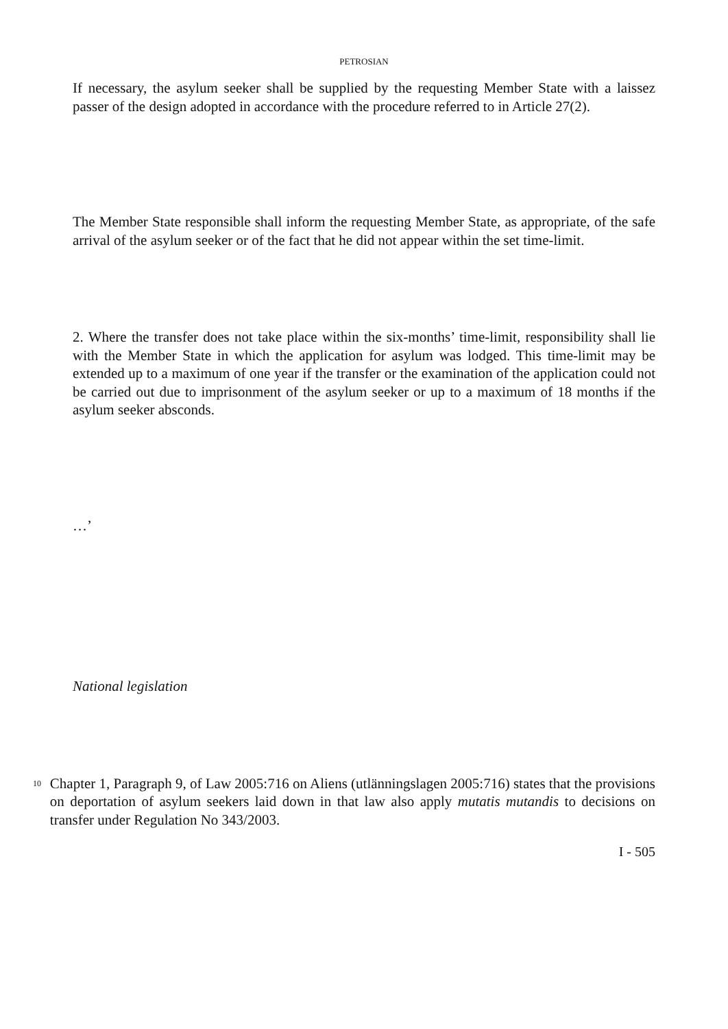PETROSIAN
If necessary, the asylum seeker shall be supplied by the requesting Member State with a laissez passer of the design adopted in accordance with the procedure referred to in Article 27(2).
The Member State responsible shall inform the requesting Member State, as appropriate, of the safe arrival of the asylum seeker or of the fact that he did not appear within the set time-limit.
2. Where the transfer does not take place within the six-months’ time-limit, responsibility shall lie with the Member State in which the application for asylum was lodged. This time-limit may be extended up to a maximum of one year if the transfer or the examination of the application could not be carried out due to imprisonment of the asylum seeker or up to a maximum of 18 months if the asylum seeker absconds.
…’
National legislation
10
Chapter 1, Paragraph 9, of Law 2005:716 on Aliens (utlänningslagen 2005:716) states that the provisions on deportation of asylum seekers laid down in that law also apply mutatis mutandis to decisions on transfer under Regulation No 343/2003.
I - 505